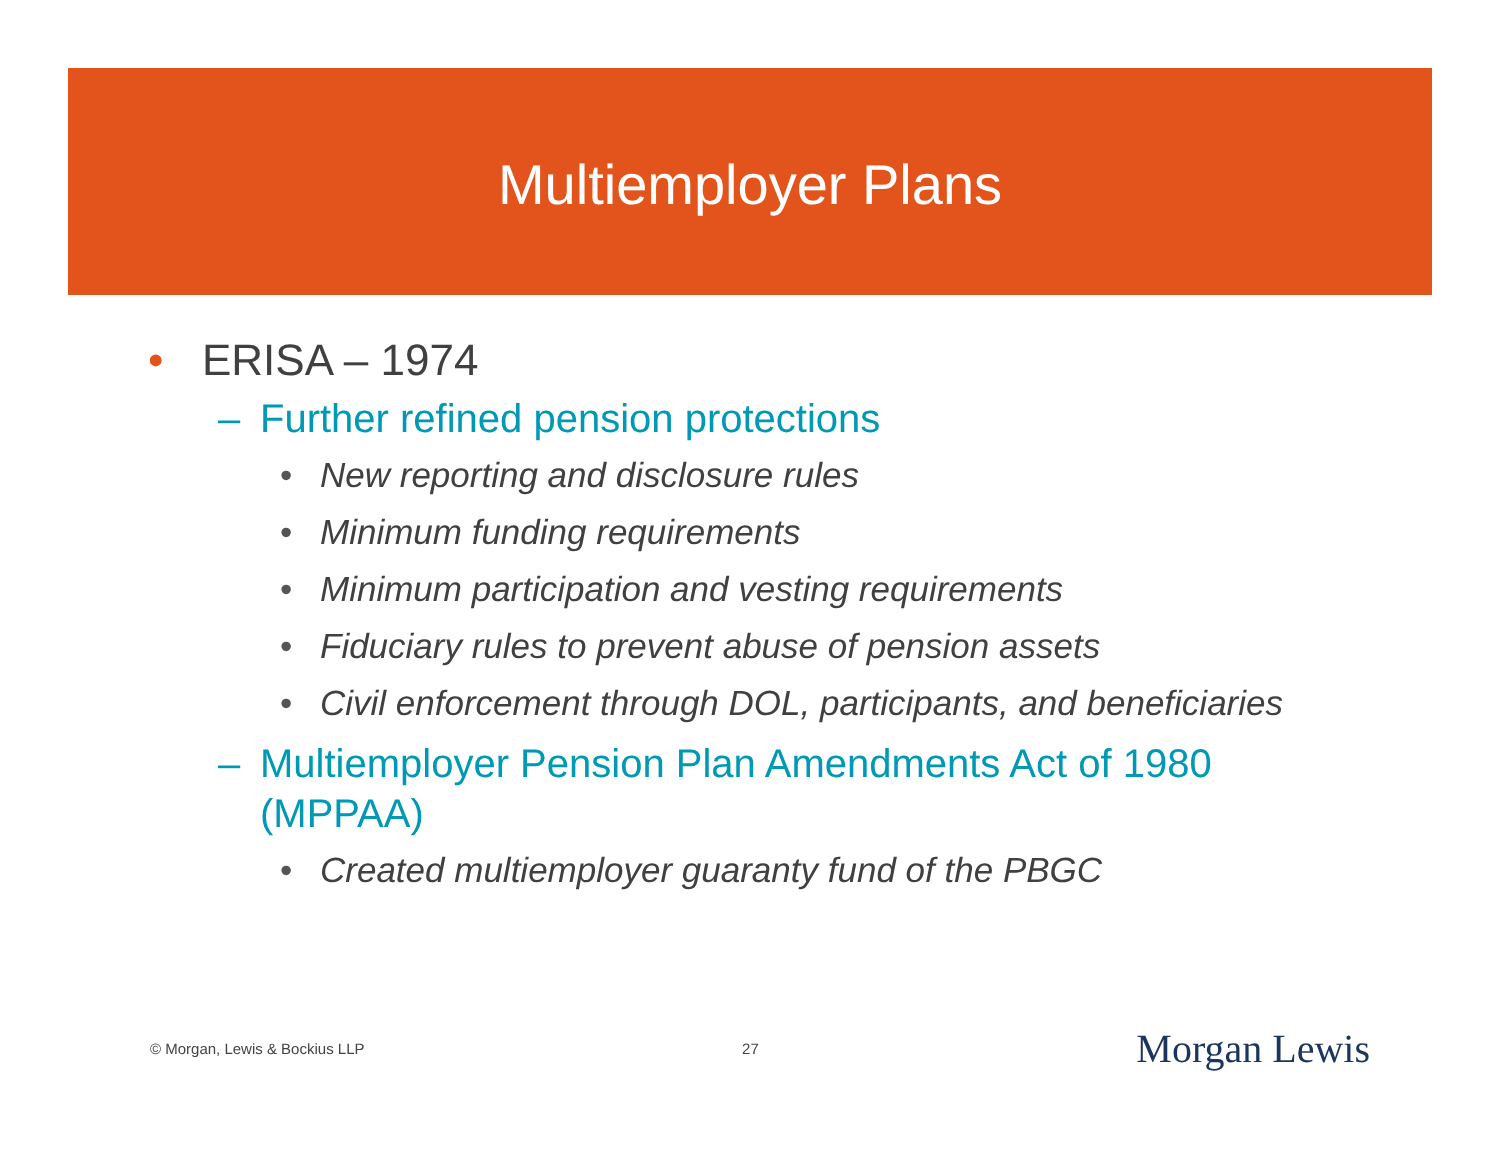Multiemployer Plans
• ERISA – 1974
– Further refined pension protections
• New reporting and disclosure rules
• Minimum funding requirements
• Minimum participation and vesting requirements
• Fiduciary rules to prevent abuse of pension assets
• Civil enforcement through DOL, participants, and beneficiaries
– Multiemployer Pension Plan Amendments Act of 1980 (MPPAA)
• Created multiemployer guaranty fund of the PBGC
© Morgan, Lewis & Bockius LLP 27 Morgan Lewis